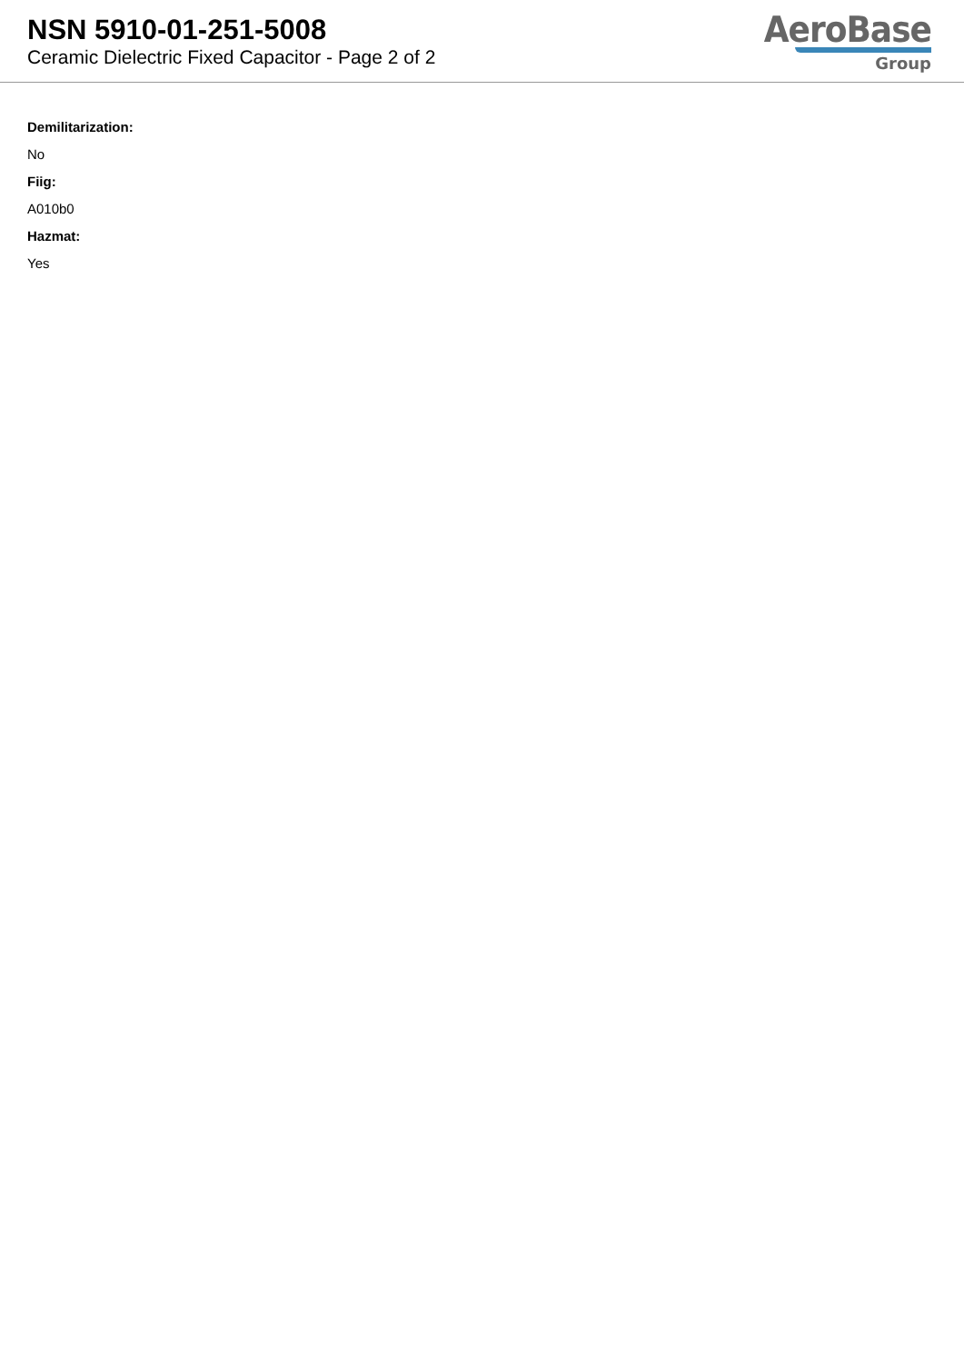NSN 5910-01-251-5008
Ceramic Dielectric Fixed Capacitor - Page 2 of 2
AeroBase
Group
Demilitarization:
No
Fiig:
A010b0
Hazmat:
Yes